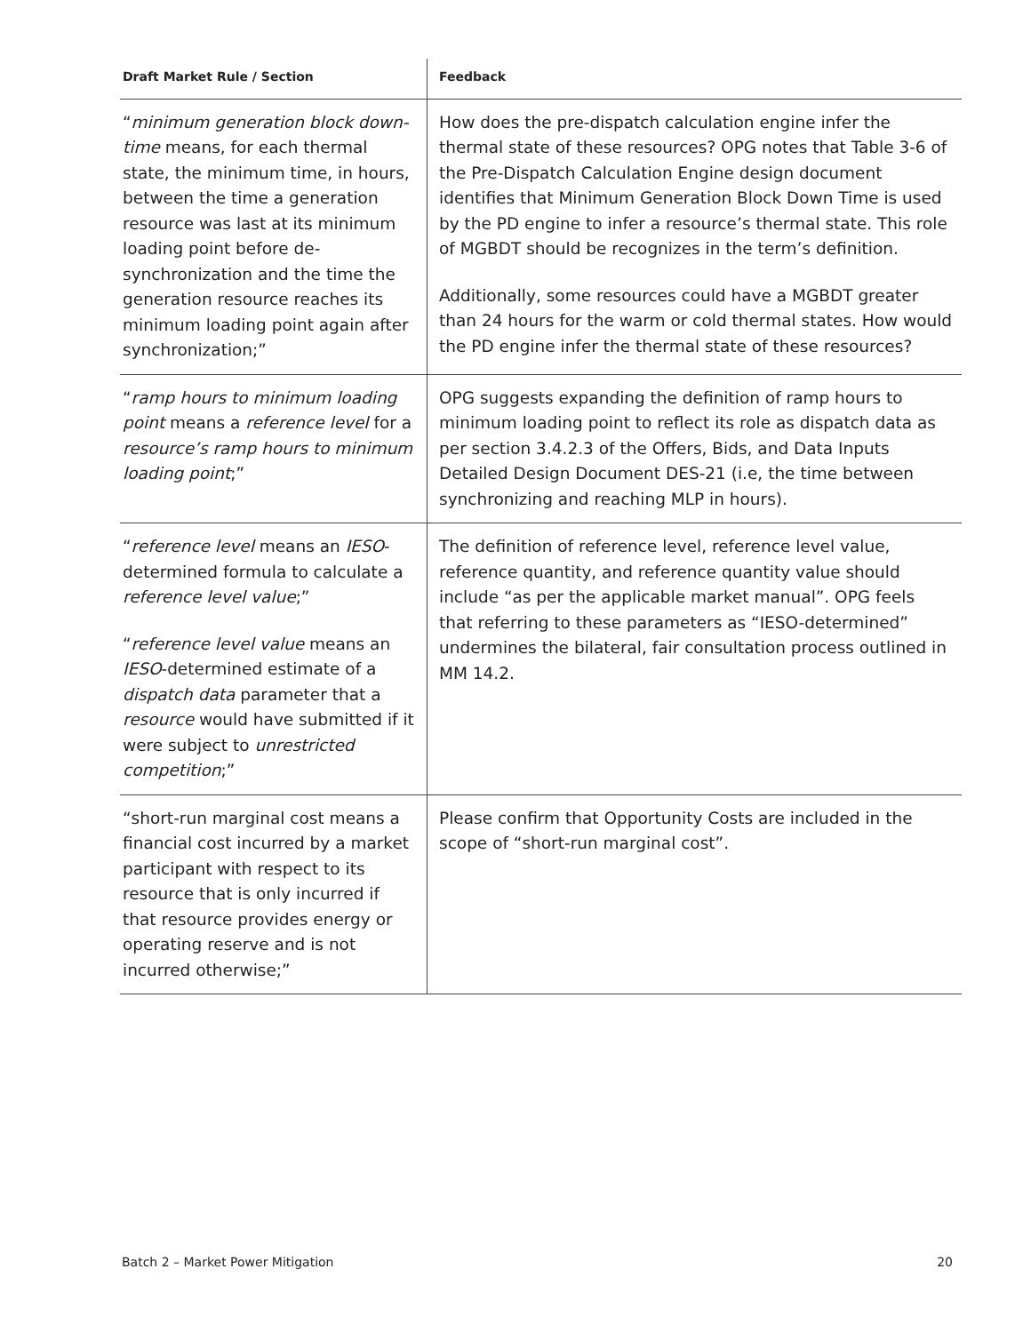| Draft Market Rule / Section | Feedback |
| --- | --- |
| “ minimum generation block down-time means, for each thermal state, the minimum time, in hours, between the time a generation resource was last at its minimum loading point before de-synchronization and the time the generation resource reaches its minimum loading point again after synchronization;” | How does the pre-dispatch calculation engine infer the thermal state of these resources? OPG notes that Table 3-6 of the Pre-Dispatch Calculation Engine design document identifies that Minimum Generation Block Down Time is used by the PD engine to infer a resource’s thermal state. This role of MGBDT should be recognizes in the term’s definition. Additionally, some resources could have a MGBDT greater than 24 hours for the warm or cold thermal states. How would the PD engine infer the thermal state of these resources? |
| “ ramp hours to minimum loading point means a reference level for a resource’s ramp hours to minimum loading point ;” | OPG suggests expanding the definition of ramp hours to minimum loading point to reflect its role as dispatch data as per section 3.4.2.3 of the Offers, Bids, and Data Inputs Detailed Design Document DES-21 (i.e, the time between synchronizing and reaching MLP in hours). |
| “ reference level means an IESO -determined formula to calculate a reference level value ;” “ reference level value means an IESO -determined estimate of a dispatch data parameter that a resource would have submitted if it were subject to unrestricted competition ;” | The definition of reference level, reference level value, reference quantity, and reference quantity value should include “as per the applicable market manual”. OPG feels that referring to these parameters as “IESO-determined” undermines the bilateral, fair consultation process outlined in MM 14.2. |
| “short-run marginal cost means a financial cost incurred by a market participant with respect to its resource that is only incurred if that resource provides energy or operating reserve and is not incurred otherwise;” | Please confirm that Opportunity Costs are included in the scope of “short-run marginal cost”. |
Batch 2 – Market Power Mitigation 20